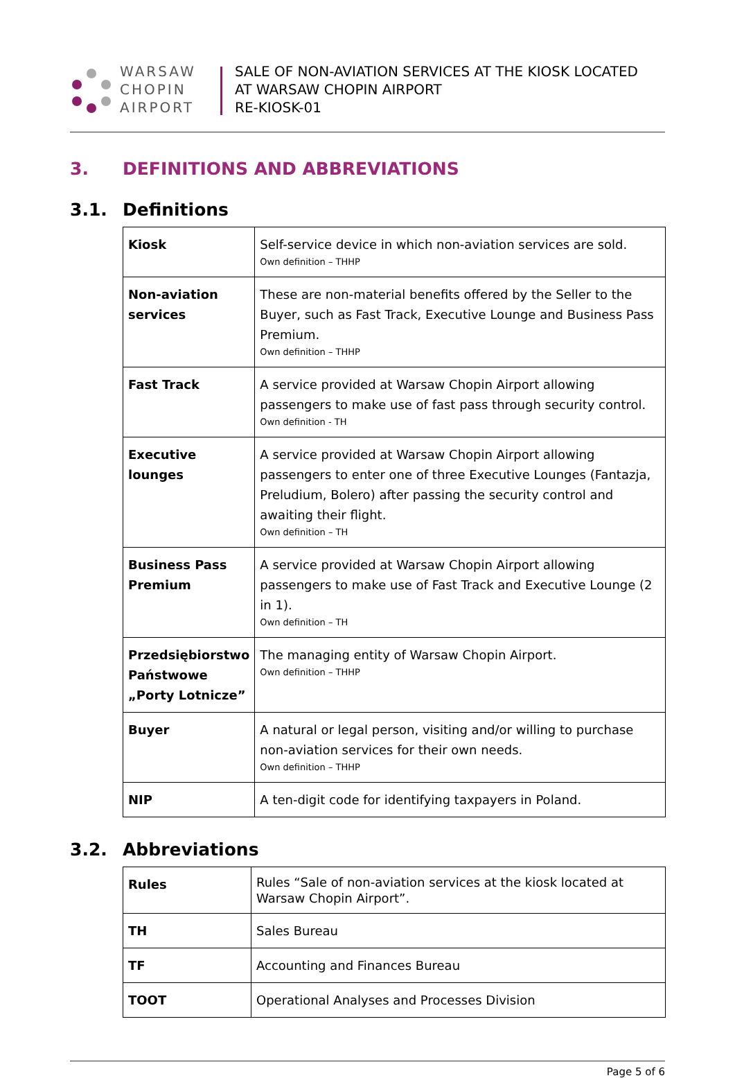WARSAW
CHOPIN
AIRPORT
SALE OF NON-AVIATION SERVICES AT THE KIOSK LOCATED
AT WARSAW CHOPIN AIRPORT
RE-KIOSK-01
3. DEFINITIONS AND ABBREVIATIONS
3.1. Definitions
| Kiosk | Self-service device in which non-aviation services are sold. Own definition – THHP |
| Non-aviation services | These are non-material benefits offered by the Seller to the Buyer, such as Fast Track, Executive Lounge and Business Pass Premium. Own definition – THHP |
| Fast Track | A service provided at Warsaw Chopin Airport allowing passengers to make use of fast pass through security control. Own definition - TH |
| Executive lounges | A service provided at Warsaw Chopin Airport allowing passengers to enter one of three Executive Lounges (Fantazja, Preludium, Bolero) after passing the security control and awaiting their flight. Own definition – TH |
| Business Pass Premium | A service provided at Warsaw Chopin Airport allowing passengers to make use of Fast Track and Executive Lounge (2 in 1). Own definition – TH |
| Przedsiębiorstwo Państwowe „Porty Lotnicze” | The managing entity of Warsaw Chopin Airport. Own definition – THHP |
| Buyer | A natural or legal person, visiting and/or willing to purchase non-aviation services for their own needs. Own definition – THHP |
| NIP | A ten-digit code for identifying taxpayers in Poland. |
3.2. Abbreviations
| Rules | Rules “Sale of non-aviation services at the kiosk located at Warsaw Chopin Airport”. |
| TH | Sales Bureau |
| TF | Accounting and Finances Bureau |
| TOOT | Operational Analyses and Processes Division |
Page 5 of 6